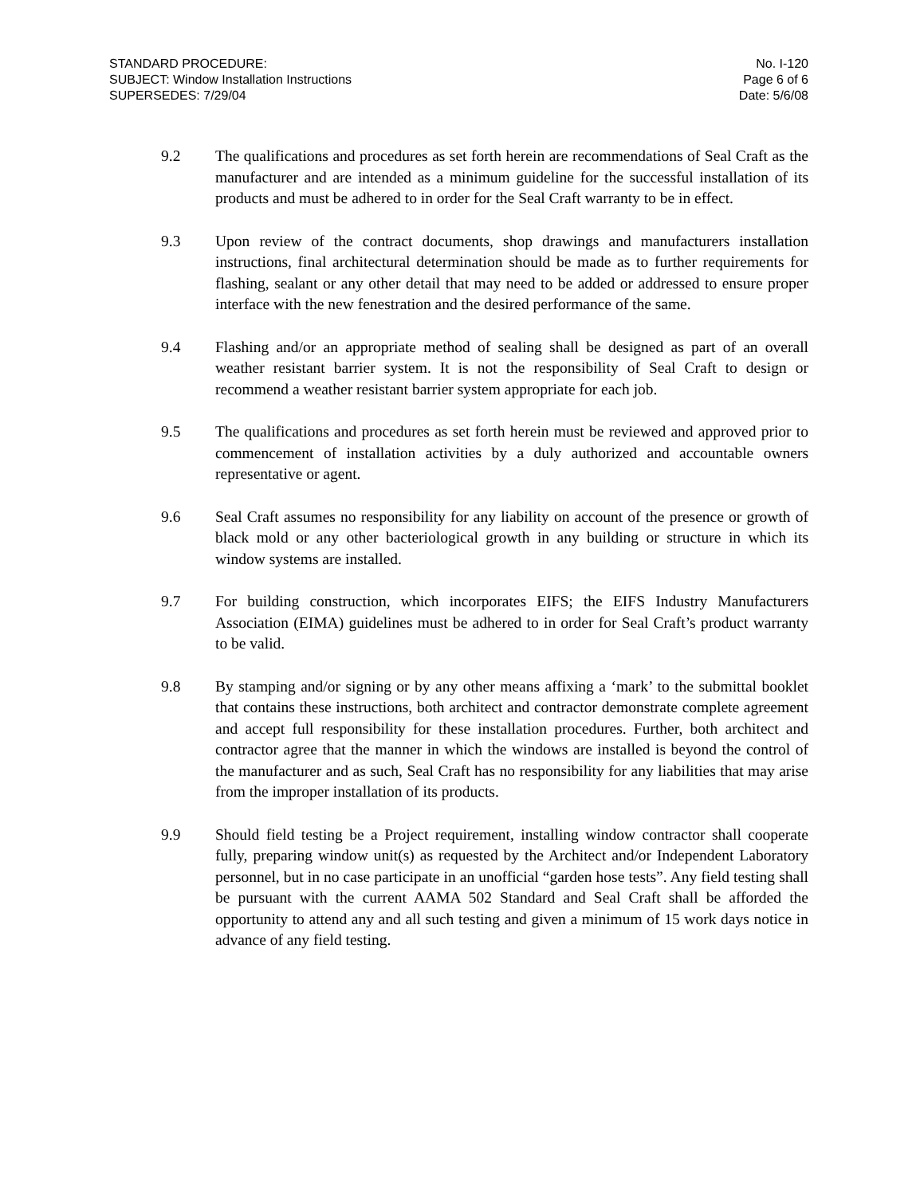STANDARD PROCEDURE:
SUBJECT: Window Installation Instructions
SUPERSEDES: 7/29/04
No. I-120
Page 6 of 6
Date: 5/6/08
9.2 The qualifications and procedures as set forth herein are recommendations of Seal Craft as the manufacturer and are intended as a minimum guideline for the successful installation of its products and must be adhered to in order for the Seal Craft warranty to be in effect.
9.3 Upon review of the contract documents, shop drawings and manufacturers installation instructions, final architectural determination should be made as to further requirements for flashing, sealant or any other detail that may need to be added or addressed to ensure proper interface with the new fenestration and the desired performance of the same.
9.4 Flashing and/or an appropriate method of sealing shall be designed as part of an overall weather resistant barrier system. It is not the responsibility of Seal Craft to design or recommend a weather resistant barrier system appropriate for each job.
9.5 The qualifications and procedures as set forth herein must be reviewed and approved prior to commencement of installation activities by a duly authorized and accountable owners representative or agent.
9.6 Seal Craft assumes no responsibility for any liability on account of the presence or growth of black mold or any other bacteriological growth in any building or structure in which its window systems are installed.
9.7 For building construction, which incorporates EIFS; the EIFS Industry Manufacturers Association (EIMA) guidelines must be adhered to in order for Seal Craft’s product warranty to be valid.
9.8 By stamping and/or signing or by any other means affixing a ‘mark’ to the submittal booklet that contains these instructions, both architect and contractor demonstrate complete agreement and accept full responsibility for these installation procedures. Further, both architect and contractor agree that the manner in which the windows are installed is beyond the control of the manufacturer and as such, Seal Craft has no responsibility for any liabilities that may arise from the improper installation of its products.
9.9 Should field testing be a Project requirement, installing window contractor shall cooperate fully, preparing window unit(s) as requested by the Architect and/or Independent Laboratory personnel, but in no case participate in an unofficial “garden hose tests”. Any field testing shall be pursuant with the current AAMA 502 Standard and Seal Craft shall be afforded the opportunity to attend any and all such testing and given a minimum of 15 work days notice in advance of any field testing.